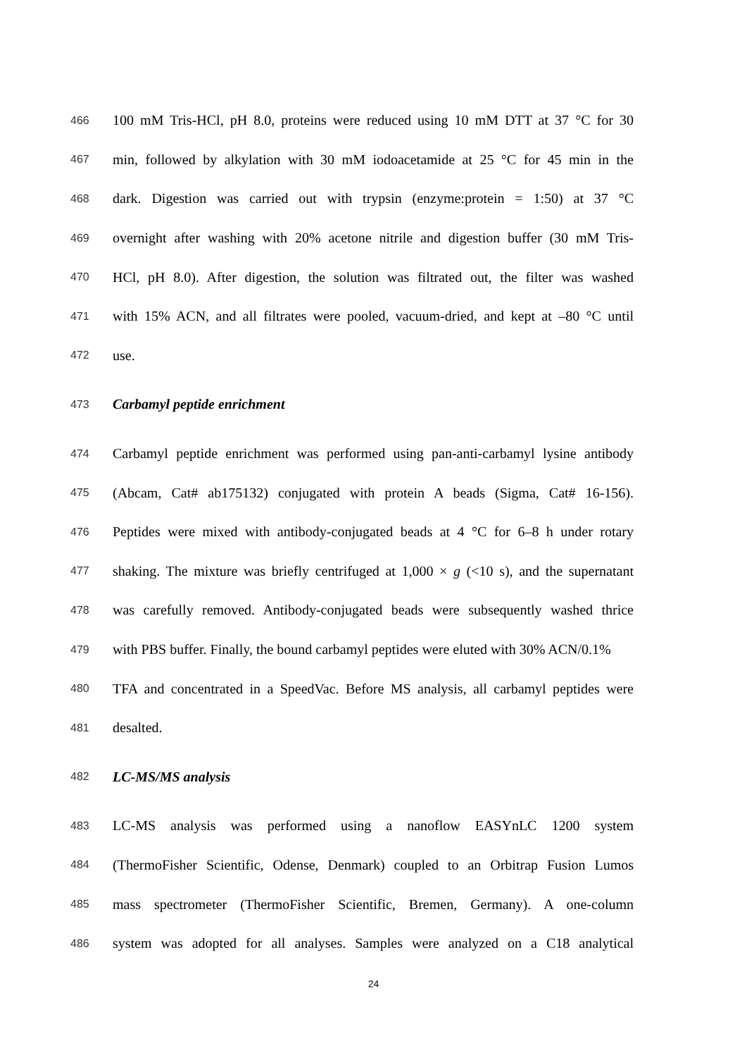466 100 mM Tris-HCl, pH 8.0, proteins were reduced using 10 mM DTT at 37 °C for 30
467 min, followed by alkylation with 30 mM iodoacetamide at 25 °C for 45 min in the
468 dark. Digestion was carried out with trypsin (enzyme:protein = 1:50) at 37 °C
469 overnight after washing with 20% acetone nitrile and digestion buffer (30 mM Tris-
470 HCl, pH 8.0). After digestion, the solution was filtrated out, the filter was washed
471 with 15% ACN, and all filtrates were pooled, vacuum-dried, and kept at –80 °C until
472 use.
473 Carbamyl peptide enrichment
474 Carbamyl peptide enrichment was performed using pan-anti-carbamyl lysine antibody
475 (Abcam, Cat# ab175132) conjugated with protein A beads (Sigma, Cat# 16-156).
476 Peptides were mixed with antibody-conjugated beads at 4 °C for 6–8 h under rotary
477 shaking. The mixture was briefly centrifuged at 1,000 × g (<10 s), and the supernatant
478 was carefully removed. Antibody-conjugated beads were subsequently washed thrice
479 with PBS buffer. Finally, the bound carbamyl peptides were eluted with 30% ACN/0.1%
480 TFA and concentrated in a SpeedVac. Before MS analysis, all carbamyl peptides were
481 desalted.
482 LC-MS/MS analysis
483 LC-MS analysis was performed using a nanoflow EASYnLC 1200 system
484 (ThermoFisher Scientific, Odense, Denmark) coupled to an Orbitrap Fusion Lumos
485 mass spectrometer (ThermoFisher Scientific, Bremen, Germany). A one-column
486 system was adopted for all analyses. Samples were analyzed on a C18 analytical
24